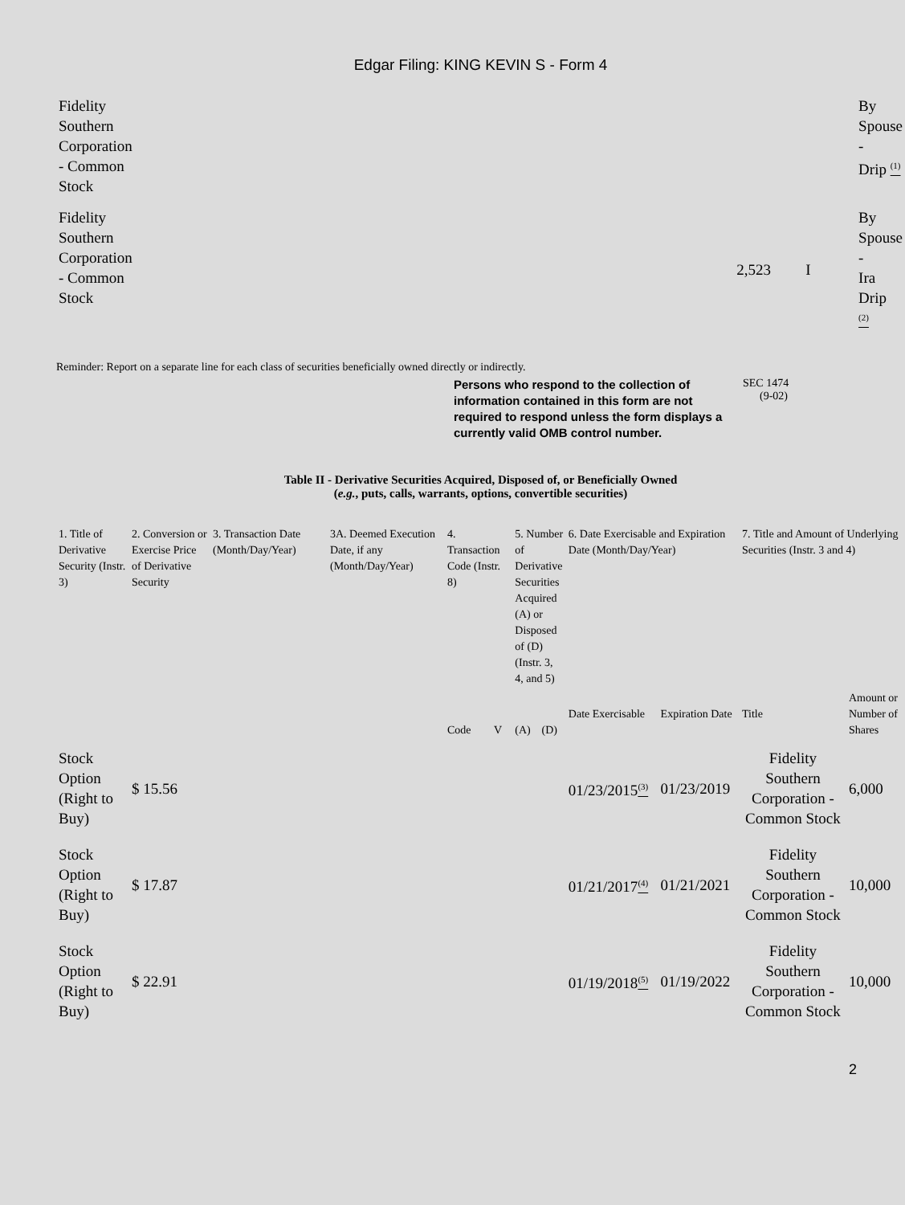Edgar Filing: KING KEVIN S - Form 4
| Fidelity Southern Corporation - Common Stock | | | By Spouse - Drip <sup>(1)</sup> |
| Fidelity Southern Corporation - Common Stock | 2,523 | I | By Spouse - Ira Drip <sup>(2)</sup> |
Reminder: Report on a separate line for each class of securities beneficially owned directly or indirectly.
Persons who respond to the collection of information contained in this form are not required to respond unless the form displays a currently valid OMB control number.
SEC 1474
(9-02)
Table II - Derivative Securities Acquired, Disposed of, or Beneficially Owned
(e.g., puts, calls, warrants, options, convertible securities)
| 1. Title of Derivative Security (Instr. 3) | 2. Conversion or Exercise Price of Derivative Security | 3. Transaction Date (Month/Day/Year) | 3A. Deemed Execution Date, if any (Month/Day/Year) | 4. Transaction Code (Instr. 8) | | 5. Number of Derivative Securities Acquired (A) or Disposed of (D) (Instr. 3, 4, and 5) | | 6. Date Exercisable and Expiration Date (Month/Day/Year) | | 7. Title and Amount of Underlying Securities (Instr. 3 and 4) | |
| --- | --- | --- | --- | --- | --- | --- | --- | --- | --- | --- | --- |
| | | | | Code | V | (A) | (D) | Date Exercisable | Expiration Date | Title | Amount or Number of Shares |
| Stock Option (Right to Buy) | $ 15.56 | | | | | | | 01/23/2015 <sup>(3)</sup> | 01/23/2019 | Fidelity Southern Corporation - Common Stock | 6,000 |
| Stock Option (Right to Buy) | $ 17.87 | | | | | | | 01/21/2017 <sup>(4)</sup> | 01/21/2021 | Fidelity Southern Corporation - Common Stock | 10,000 |
| Stock Option (Right to Buy) | $ 22.91 | | | | | | | 01/19/2018 <sup>(5)</sup> | 01/19/2022 | Fidelity Southern Corporation - Common Stock | 10,000 |
2